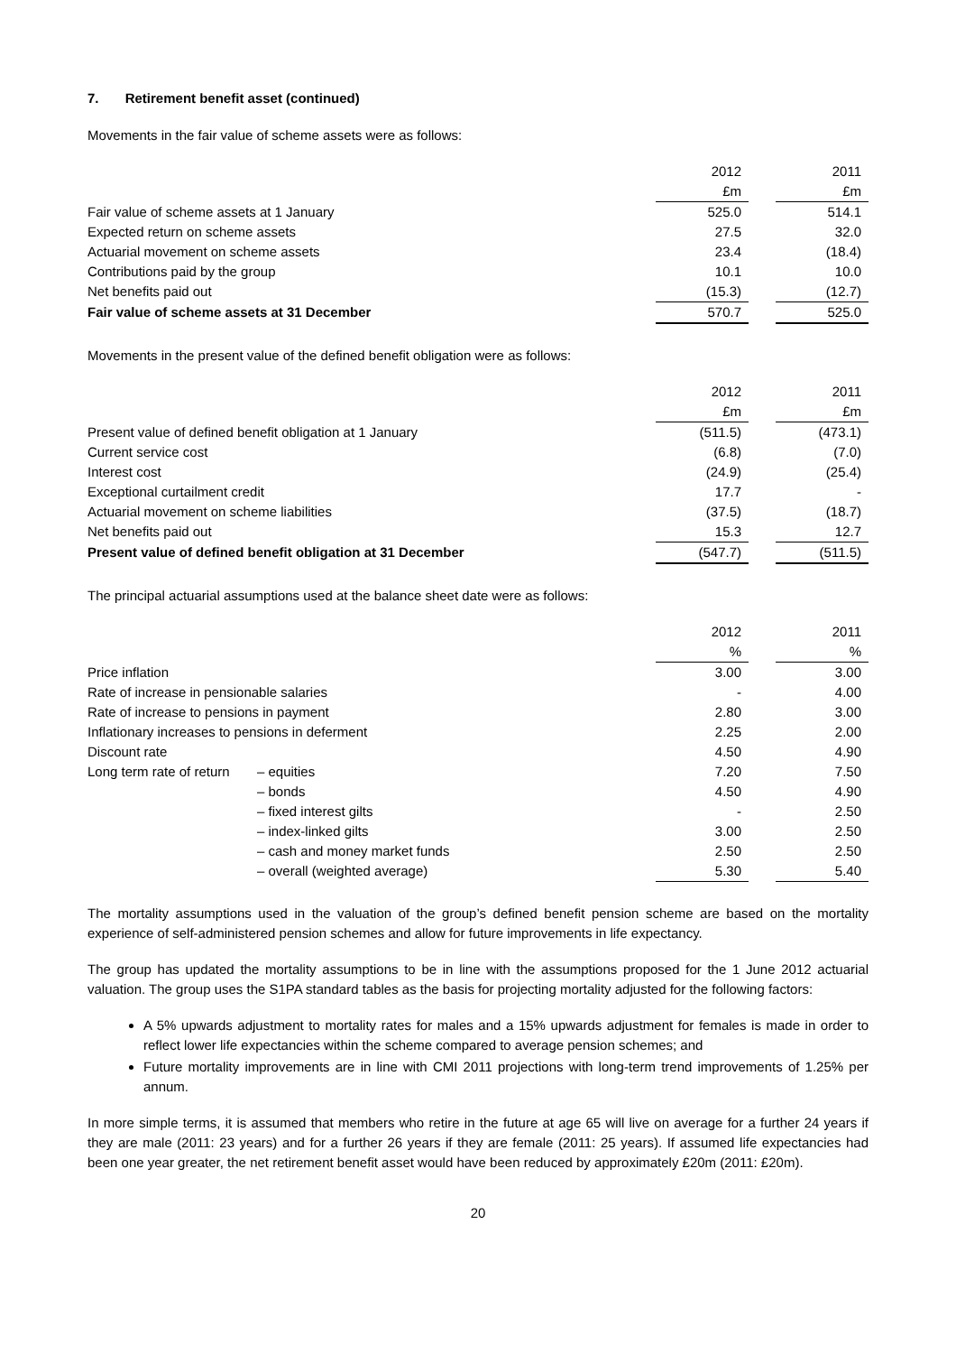7. Retirement benefit asset (continued)
Movements in the fair value of scheme assets were as follows:
| | 2012 | | 2011 |
| | £m | | £m |
| Fair value of scheme assets at 1 January | 525.0 | | 514.1 |
| Expected return on scheme assets | 27.5 | | 32.0 |
| Actuarial movement on scheme assets | 23.4 | | (18.4) |
| Contributions paid by the group | 10.1 | | 10.0 |
| Net benefits paid out | (15.3) | | (12.7) |
| Fair value of scheme assets at 31 December | 570.7 | | 525.0 |
Movements in the present value of the defined benefit obligation were as follows:
| | 2012 | | 2011 |
| | £m | | £m |
| Present value of defined benefit obligation at 1 January | (511.5) | | (473.1) |
| Current service cost | (6.8) | | (7.0) |
| Interest cost | (24.9) | | (25.4) |
| Exceptional curtailment credit | 17.7 | | - |
| Actuarial movement on scheme liabilities | (37.5) | | (18.7) |
| Net benefits paid out | 15.3 | | 12.7 |
| Present value of defined benefit obligation at 31 December | (547.7) | | (511.5) |
The principal actuarial assumptions used at the balance sheet date were as follows:
| | | 2012 | | 2011 |
| | | % | | % |
| Price inflation | | 3.00 | | 3.00 |
| Rate of increase in pensionable salaries | | - | | 4.00 |
| Rate of increase to pensions in payment | | 2.80 | | 3.00 |
| Inflationary increases to pensions in deferment | | 2.25 | | 2.00 |
| Discount rate | | 4.50 | | 4.90 |
| Long term rate of return | – equities | 7.20 | | 7.50 |
| | – bonds | 4.50 | | 4.90 |
| | – fixed interest gilts | - | | 2.50 |
| | – index-linked gilts | 3.00 | | 2.50 |
| | – cash and money market funds | 2.50 | | 2.50 |
| | – overall (weighted average) | 5.30 | | 5.40 |
The mortality assumptions used in the valuation of the group’s defined benefit pension scheme are based on the mortality experience of self-administered pension schemes and allow for future improvements in life expectancy.
The group has updated the mortality assumptions to be in line with the assumptions proposed for the 1 June 2012 actuarial valuation. The group uses the S1PA standard tables as the basis for projecting mortality adjusted for the following factors:
A 5% upwards adjustment to mortality rates for males and a 15% upwards adjustment for females is made in order to reflect lower life expectancies within the scheme compared to average pension schemes; and
Future mortality improvements are in line with CMI 2011 projections with long-term trend improvements of 1.25% per annum.
In more simple terms, it is assumed that members who retire in the future at age 65 will live on average for a further 24 years if they are male (2011: 23 years) and for a further 26 years if they are female (2011: 25 years). If assumed life expectancies had been one year greater, the net retirement benefit asset would have been reduced by approximately £20m (2011: £20m).
20